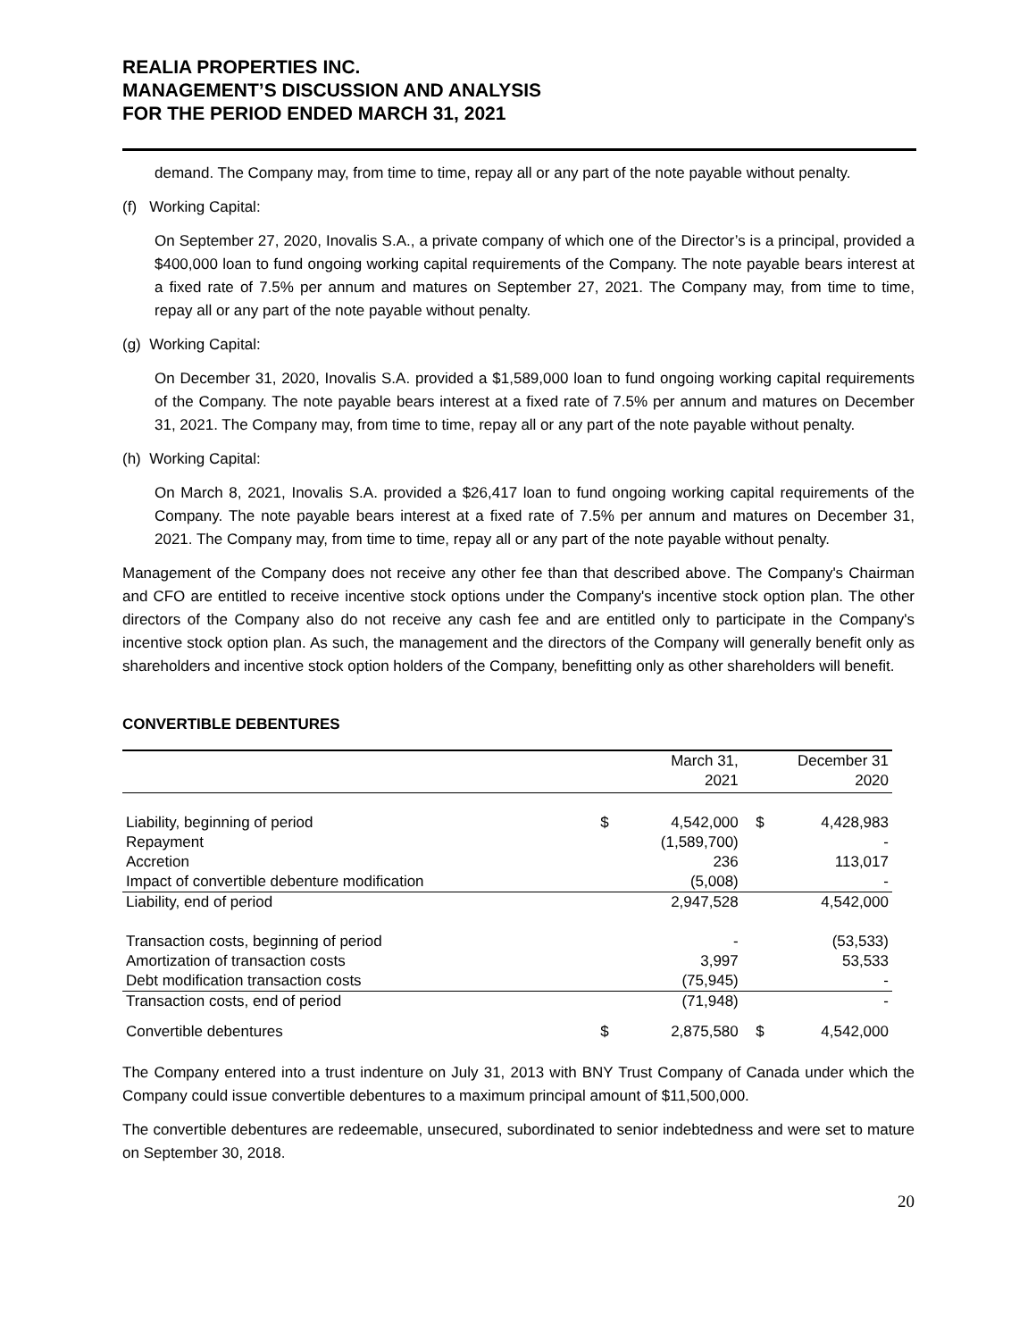REALIA PROPERTIES INC.
MANAGEMENT’S DISCUSSION AND ANALYSIS
FOR THE PERIOD ENDED MARCH 31, 2021
demand. The Company may, from time to time, repay all or any part of the note payable without penalty.
(f) Working Capital:
On September 27, 2020, Inovalis S.A., a private company of which one of the Director’s is a principal, provided a $400,000 loan to fund ongoing working capital requirements of the Company. The note payable bears interest at a fixed rate of 7.5% per annum and matures on September 27, 2021. The Company may, from time to time, repay all or any part of the note payable without penalty.
(g) Working Capital:
On December 31, 2020, Inovalis S.A. provided a $1,589,000 loan to fund ongoing working capital requirements of the Company. The note payable bears interest at a fixed rate of 7.5% per annum and matures on December 31, 2021. The Company may, from time to time, repay all or any part of the note payable without penalty.
(h) Working Capital:
On March 8, 2021, Inovalis S.A. provided a $26,417 loan to fund ongoing working capital requirements of the Company. The note payable bears interest at a fixed rate of 7.5% per annum and matures on December 31, 2021. The Company may, from time to time, repay all or any part of the note payable without penalty.
Management of the Company does not receive any other fee than that described above. The Company's Chairman and CFO are entitled to receive incentive stock options under the Company's incentive stock option plan. The other directors of the Company also do not receive any cash fee and are entitled only to participate in the Company's incentive stock option plan. As such, the management and the directors of the Company will generally benefit only as shareholders and incentive stock option holders of the Company, benefitting only as other shareholders will benefit.
CONVERTIBLE DEBENTURES
| | March 31, 2021 | | December 31 2020 | |
| --- | --- | --- | --- | --- |
| Liability, beginning of period | $ | 4,542,000 | $ | 4,428,983 |
| Repayment | | (1,589,700) | | - |
| Accretion | | 236 | | 113,017 |
| Impact of convertible debenture modification | | (5,008) | | - |
| Liability, end of period | | 2,947,528 | | 4,542,000 |
| Transaction costs, beginning of period | | - | | (53,533) |
| Amortization of transaction costs | | 3,997 | | 53,533 |
| Debt modification transaction costs | | (75,945) | | - |
| Transaction costs, end of period | | (71,948) | | - |
| Convertible debentures | $ | 2,875,580 | $ | 4,542,000 |
The Company entered into a trust indenture on July 31, 2013 with BNY Trust Company of Canada under which the Company could issue convertible debentures to a maximum principal amount of $11,500,000.
The convertible debentures are redeemable, unsecured, subordinated to senior indebtedness and were set to mature on September 30, 2018.
20